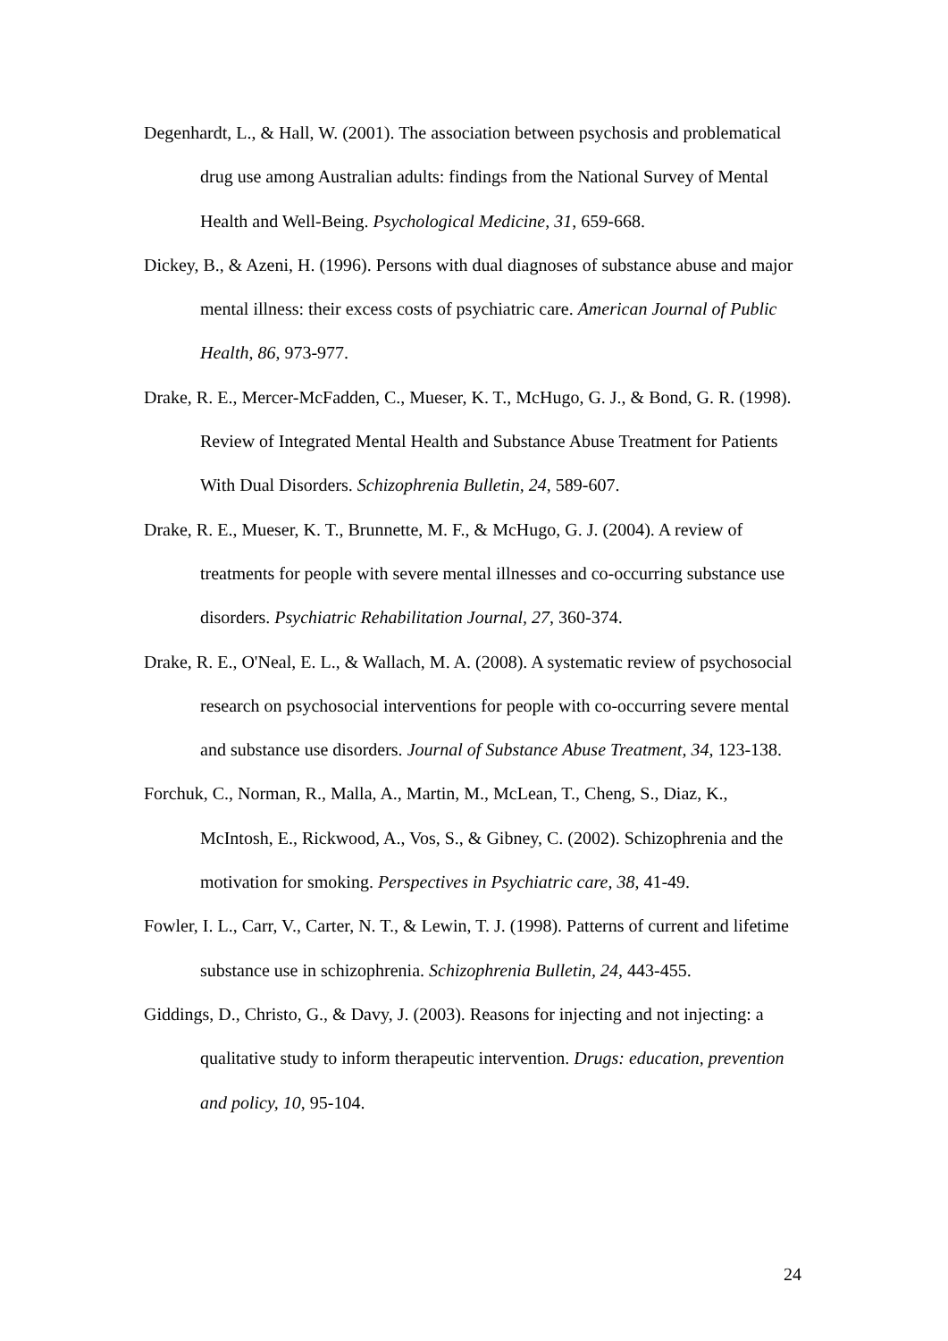Degenhardt, L., & Hall, W. (2001). The association between psychosis and problematical drug use among Australian adults: findings from the National Survey of Mental Health and Well-Being. Psychological Medicine, 31, 659-668.
Dickey, B., & Azeni, H. (1996). Persons with dual diagnoses of substance abuse and major mental illness: their excess costs of psychiatric care. American Journal of Public Health, 86, 973-977.
Drake, R. E., Mercer-McFadden, C., Mueser, K. T., McHugo, G. J., & Bond, G. R. (1998). Review of Integrated Mental Health and Substance Abuse Treatment for Patients With Dual Disorders. Schizophrenia Bulletin, 24, 589-607.
Drake, R. E., Mueser, K. T., Brunnette, M. F., & McHugo, G. J. (2004). A review of treatments for people with severe mental illnesses and co-occurring substance use disorders. Psychiatric Rehabilitation Journal, 27, 360-374.
Drake, R. E., O'Neal, E. L., & Wallach, M. A. (2008). A systematic review of psychosocial research on psychosocial interventions for people with co-occurring severe mental and substance use disorders. Journal of Substance Abuse Treatment, 34, 123-138.
Forchuk, C., Norman, R., Malla, A., Martin, M., McLean, T., Cheng, S., Diaz, K., McIntosh, E., Rickwood, A., Vos, S., & Gibney, C. (2002). Schizophrenia and the motivation for smoking. Perspectives in Psychiatric care, 38, 41-49.
Fowler, I. L., Carr, V., Carter, N. T., & Lewin, T. J. (1998). Patterns of current and lifetime substance use in schizophrenia. Schizophrenia Bulletin, 24, 443-455.
Giddings, D., Christo, G., & Davy, J. (2003). Reasons for injecting and not injecting: a qualitative study to inform therapeutic intervention. Drugs: education, prevention and policy, 10, 95-104.
24